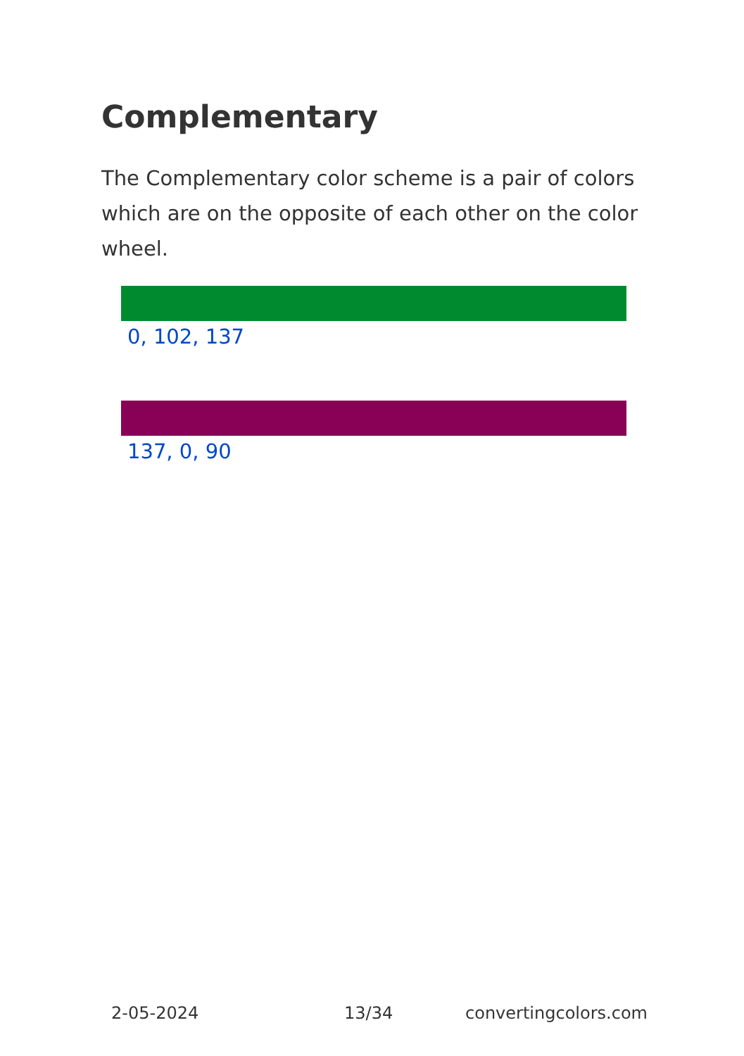Complementary
The Complementary color scheme is a pair of colors which are on the opposite of each other on the color wheel.
0, 102, 137
137, 0, 90
2-05-2024 13/34 convertingcolors.com